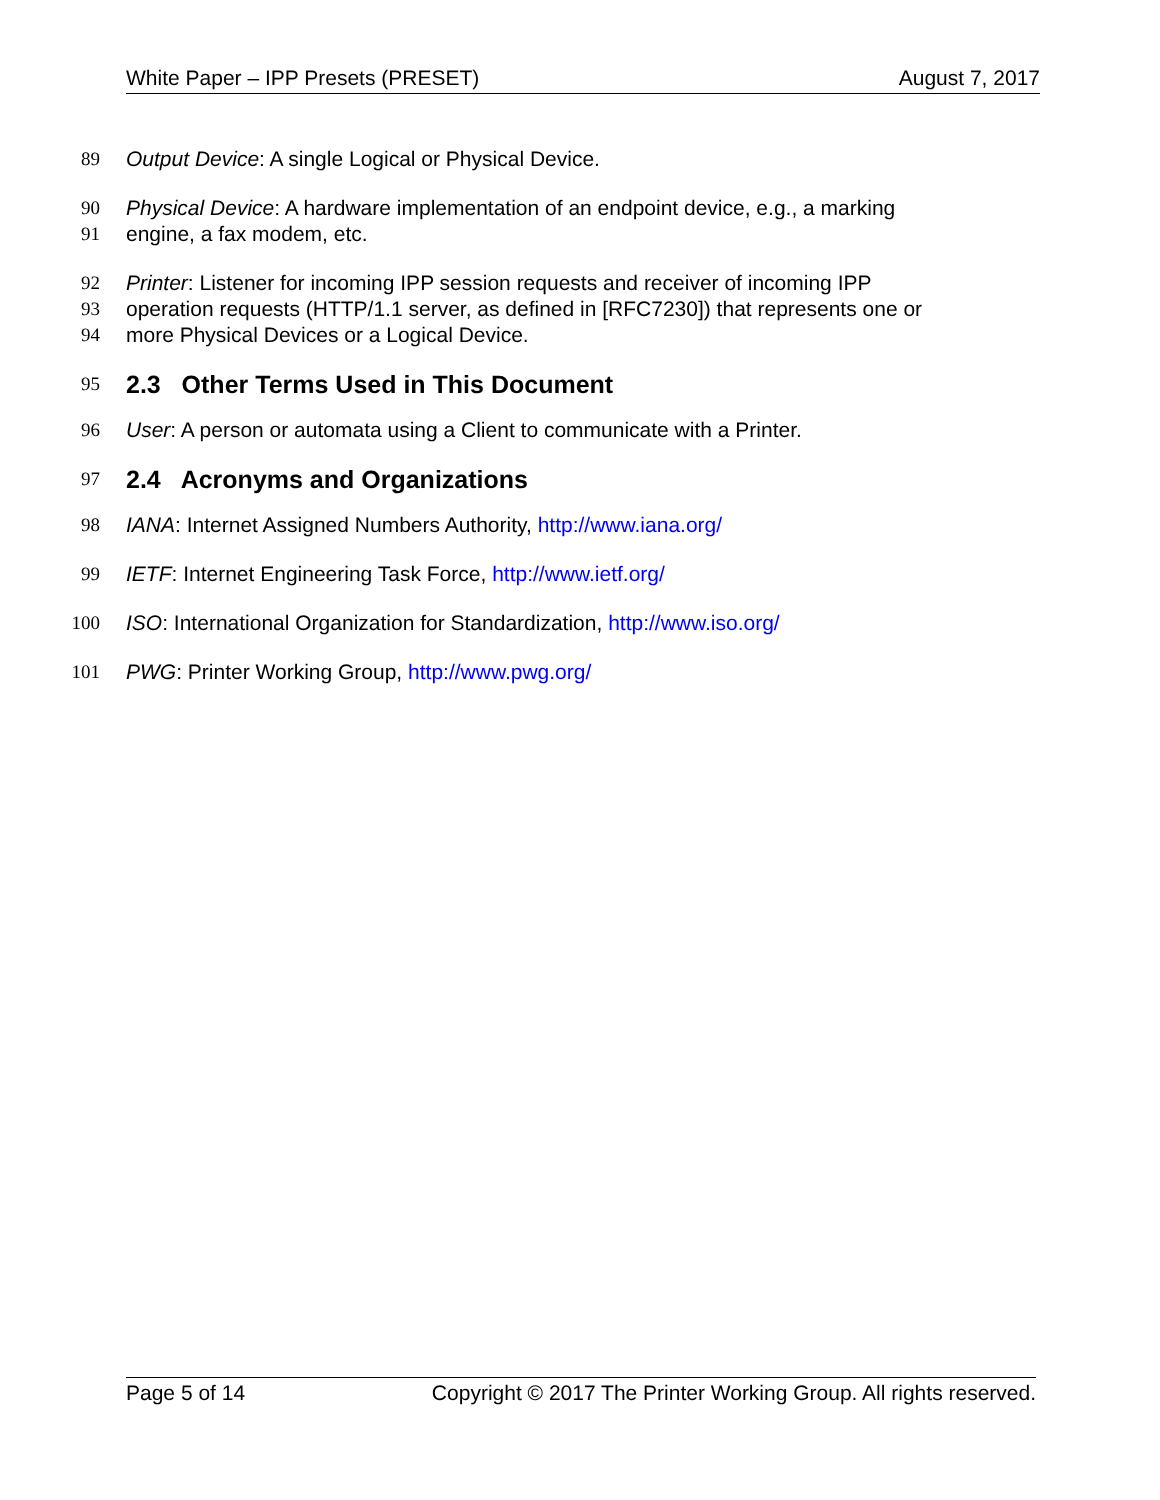White Paper – IPP Presets (PRESET) August 7, 2017
89 Output Device: A single Logical or Physical Device.
90 Physical Device: A hardware implementation of an endpoint device, e.g., a marking
91 engine, a fax modem, etc.
92 Printer: Listener for incoming IPP session requests and receiver of incoming IPP
93 operation requests (HTTP/1.1 server, as defined in [RFC7230]) that represents one or
94 more Physical Devices or a Logical Device.
95
2.3 Other Terms Used in This Document
96 User: A person or automata using a Client to communicate with a Printer.
97
2.4 Acronyms and Organizations
98 IANA: Internet Assigned Numbers Authority, http://www.iana.org/
99 IETF: Internet Engineering Task Force, http://www.ietf.org/
100 ISO: International Organization for Standardization, http://www.iso.org/
101 PWG: Printer Working Group, http://www.pwg.org/
Page 5 of 14 Copyright © 2017 The Printer Working Group. All rights reserved.